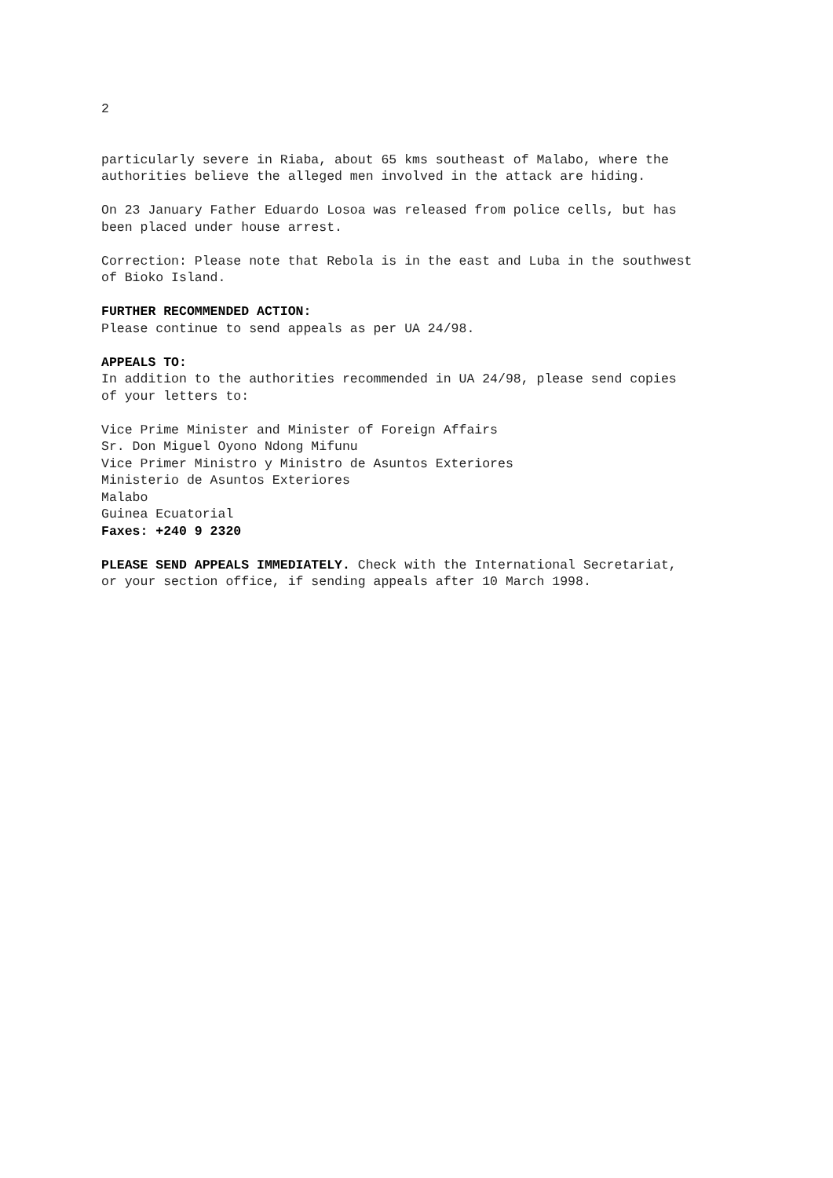2
particularly severe in Riaba, about 65 kms southeast of Malabo, where the
authorities believe the alleged men involved in the attack are hiding.
On 23 January Father Eduardo Losoa was released from police cells, but has
been placed under house arrest.
Correction: Please note that Rebola is in the east and Luba in the southwest
of Bioko Island.
FURTHER RECOMMENDED ACTION:
Please continue to send appeals as per UA 24/98.
APPEALS TO:
In addition to the authorities recommended in UA 24/98, please send copies
of your letters to:
Vice Prime Minister and Minister of Foreign Affairs
Sr. Don Miguel Oyono Ndong Mifunu
Vice Primer Ministro y Ministro de Asuntos Exteriores
Ministerio de Asuntos Exteriores
Malabo
Guinea Ecuatorial
Faxes: +240 9 2320
PLEASE SEND APPEALS IMMEDIATELY. Check with the International Secretariat,
or your section office, if sending appeals after 10 March 1998.